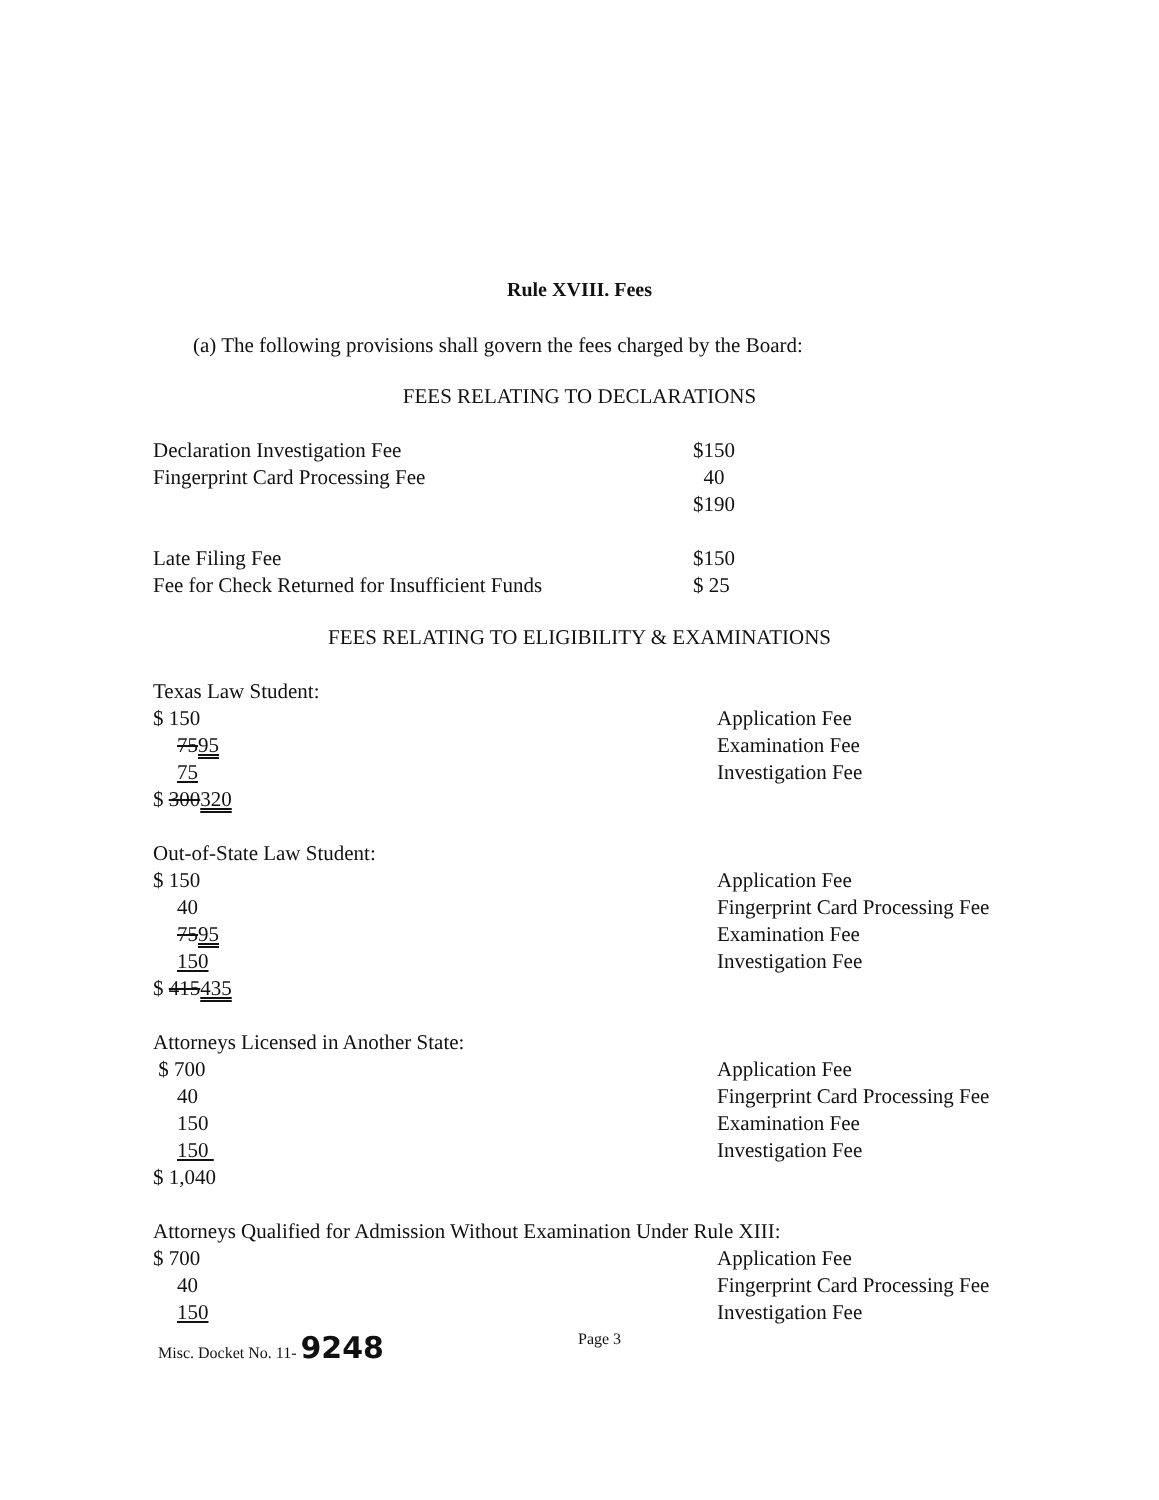Rule XVIII. Fees
(a) The following provisions shall govern the fees charged by the Board:
FEES RELATING TO DECLARATIONS
| Declaration Investigation Fee | $150 |
| Fingerprint Card Processing Fee | 40 |
| | $190 |
| Late Filing Fee | $150 |
| Fee for Check Returned for Insufficient Funds | $ 25 |
FEES RELATING TO ELIGIBILITY & EXAMINATIONS
| Texas Law Student: | |
| $ 150 | Application Fee |
| 75 95 | Examination Fee |
| 75 | Investigation Fee |
| $ 300 320 | |
| Out-of-State Law Student: | |
| $ 150 | Application Fee |
| 40 | Fingerprint Card Processing Fee |
| 75 95 | Examination Fee |
| 150 | Investigation Fee |
| $ 415 435 | |
| Attorneys Licensed in Another State: | |
| $ 700 | Application Fee |
| 40 | Fingerprint Card Processing Fee |
| 150 | Examination Fee |
| 150 | Investigation Fee |
| $ 1,040 | |
| Attorneys Qualified for Admission Without Examination Under Rule XIII: | |
| $ 700 | Application Fee |
| 40 | Fingerprint Card Processing Fee |
| 150 | Investigation Fee |
Misc. Docket No. 11- 9248 Page 3